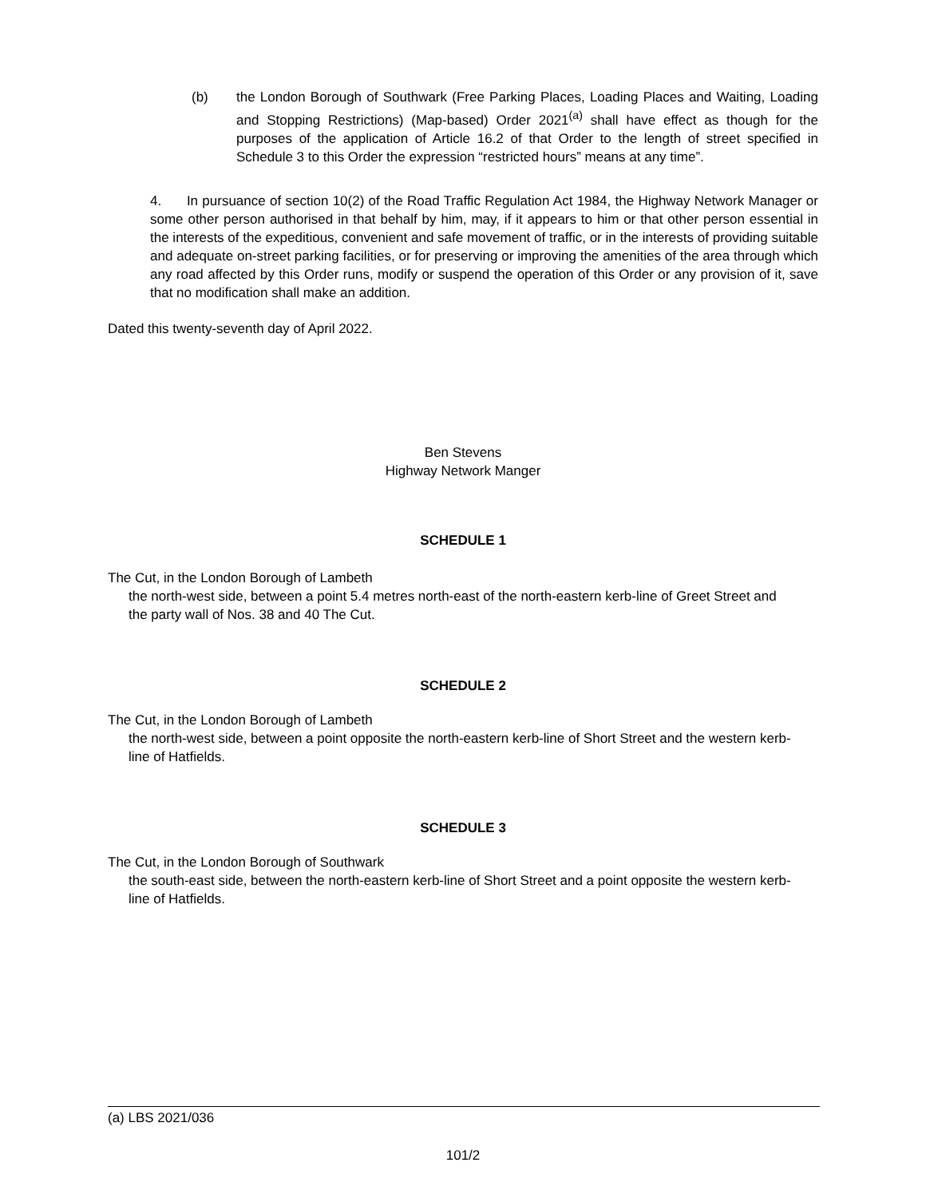(b) the London Borough of Southwark (Free Parking Places, Loading Places and Waiting, Loading and Stopping Restrictions) (Map-based) Order 2021<sup>(a)</sup> shall have effect as though for the purposes of the application of Article 16.2 of that Order to the length of street specified in Schedule 3 to this Order the expression “restricted hours” means at any time”.
4. In pursuance of section 10(2) of the Road Traffic Regulation Act 1984, the Highway Network Manager or some other person authorised in that behalf by him, may, if it appears to him or that other person essential in the interests of the expeditious, convenient and safe movement of traffic, or in the interests of providing suitable and adequate on-street parking facilities, or for preserving or improving the amenities of the area through which any road affected by this Order runs, modify or suspend the operation of this Order or any provision of it, save that no modification shall make an addition.
Dated this twenty-seventh day of April 2022.
Ben Stevens
Highway Network Manger
SCHEDULE 1
The Cut, in the London Borough of Lambeth
the north-west side, between a point 5.4 metres north-east of the north-eastern kerb-line of Greet Street and the party wall of Nos. 38 and 40 The Cut.
SCHEDULE 2
The Cut, in the London Borough of Lambeth
the north-west side, between a point opposite the north-eastern kerb-line of Short Street and the western kerb-line of Hatfields.
SCHEDULE 3
The Cut, in the London Borough of Southwark
the south-east side, between the north-eastern kerb-line of Short Street and a point opposite the western kerb-line of Hatfields.
(a) LBS 2021/036
101/2